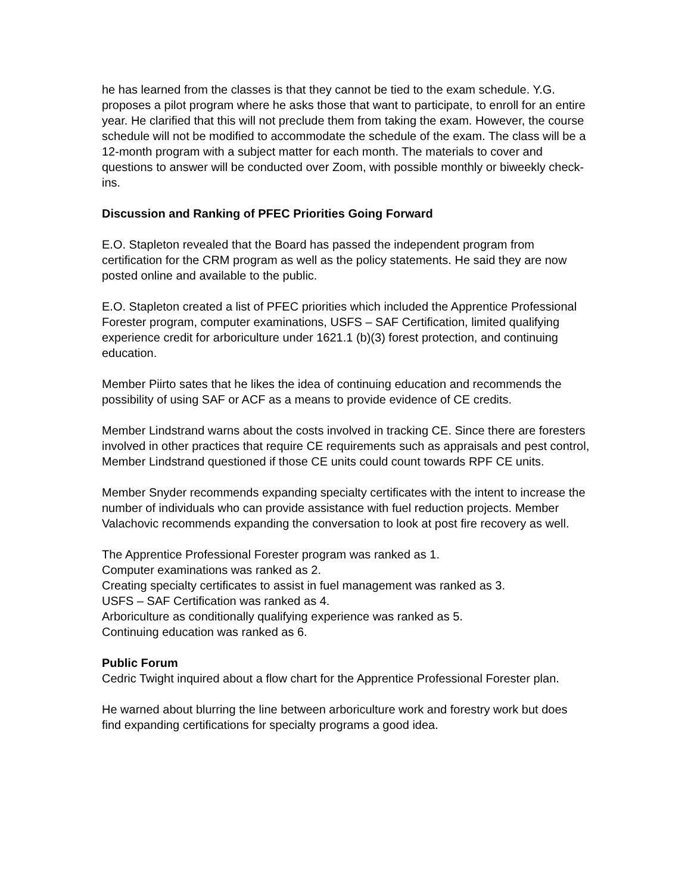he has learned from the classes is that they cannot be tied to the exam schedule. Y.G. proposes a pilot program where he asks those that want to participate, to enroll for an entire year. He clarified that this will not preclude them from taking the exam. However, the course schedule will not be modified to accommodate the schedule of the exam. The class will be a 12-month program with a subject matter for each month. The materials to cover and questions to answer will be conducted over Zoom, with possible monthly or biweekly check-ins.
Discussion and Ranking of PFEC Priorities Going Forward
E.O. Stapleton revealed that the Board has passed the independent program from certification for the CRM program as well as the policy statements. He said they are now posted online and available to the public.
E.O. Stapleton created a list of PFEC priorities which included the Apprentice Professional Forester program, computer examinations, USFS – SAF Certification, limited qualifying experience credit for arboriculture under 1621.1 (b)(3) forest protection, and continuing education.
Member Piirto sates that he likes the idea of continuing education and recommends the possibility of using SAF or ACF as a means to provide evidence of CE credits.
Member Lindstrand warns about the costs involved in tracking CE. Since there are foresters involved in other practices that require CE requirements such as appraisals and pest control, Member Lindstrand questioned if those CE units could count towards RPF CE units.
Member Snyder recommends expanding specialty certificates with the intent to increase the number of individuals who can provide assistance with fuel reduction projects. Member Valachovic recommends expanding the conversation to look at post fire recovery as well.
The Apprentice Professional Forester program was ranked as 1.
Computer examinations was ranked as 2.
Creating specialty certificates to assist in fuel management was ranked as 3.
USFS – SAF Certification was ranked as 4.
Arboriculture as conditionally qualifying experience was ranked as 5.
Continuing education was ranked as 6.
Public Forum
Cedric Twight inquired about a flow chart for the Apprentice Professional Forester plan.
He warned about blurring the line between arboriculture work and forestry work but does find expanding certifications for specialty programs a good idea.